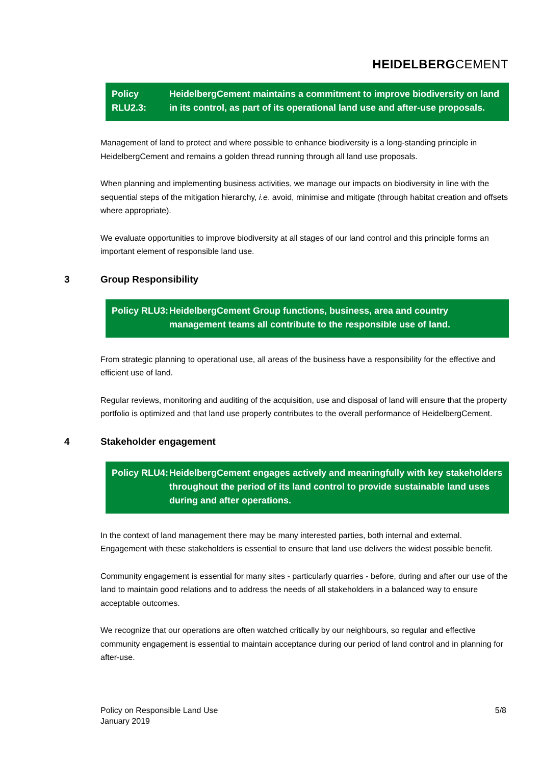HEIDELBERGCEMENT
Policy RLU2.3:
HeidelbergCement maintains a commitment to improve biodiversity on land in its control, as part of its operational land use and after-use proposals.
Management of land to protect and where possible to enhance biodiversity is a long-standing principle in HeidelbergCement and remains a golden thread running through all land use proposals.
When planning and implementing business activities, we manage our impacts on biodiversity in line with the sequential steps of the mitigation hierarchy, i.e. avoid, minimise and mitigate (through habitat creation and offsets where appropriate).
We evaluate opportunities to improve biodiversity at all stages of our land control and this principle forms an important element of responsible land use.
3 Group Responsibility
Policy RLU3:
HeidelbergCement Group functions, business, area and country management teams all contribute to the responsible use of land.
From strategic planning to operational use, all areas of the business have a responsibility for the effective and efficient use of land.
Regular reviews, monitoring and auditing of the acquisition, use and disposal of land will ensure that the property portfolio is optimized and that land use properly contributes to the overall performance of HeidelbergCement.
4 Stakeholder engagement
Policy RLU4:
HeidelbergCement engages actively and meaningfully with key stakeholders throughout the period of its land control to provide sustainable land uses during and after operations.
In the context of land management there may be many interested parties, both internal and external. Engagement with these stakeholders is essential to ensure that land use delivers the widest possible benefit.
Community engagement is essential for many sites - particularly quarries - before, during and after our use of the land to maintain good relations and to address the needs of all stakeholders in a balanced way to ensure acceptable outcomes.
We recognize that our operations are often watched critically by our neighbours, so regular and effective community engagement is essential to maintain acceptance during our period of land control and in planning for after-use.
Policy on Responsible Land Use
January 2019
5/8